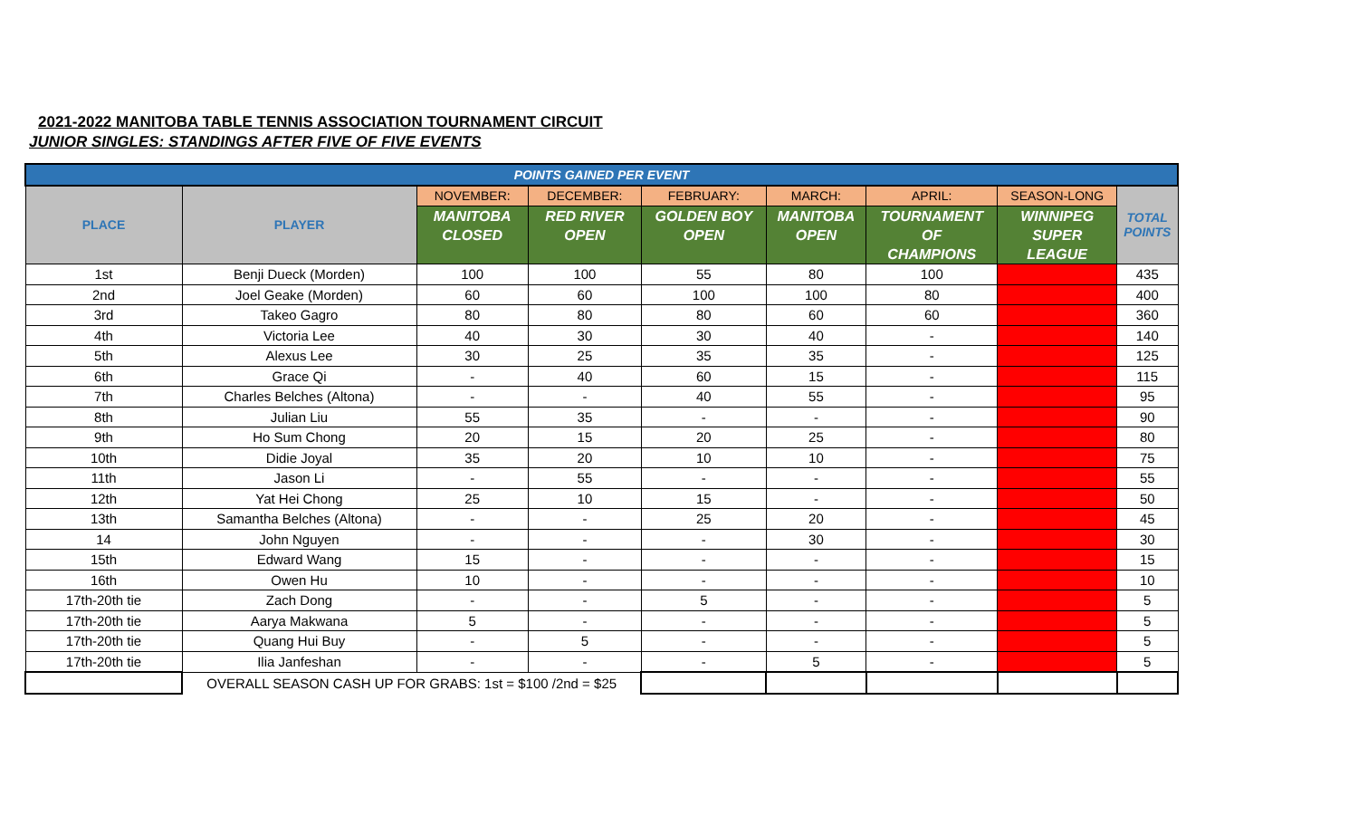2021-2022 MANITOBA TABLE TENNIS ASSOCIATION TOURNAMENT CIRCUIT
JUNIOR SINGLES: STANDINGS AFTER FIVE OF FIVE EVENTS
| POINTS GAINED PER EVENT | | | | | | | | |
| --- | --- | --- | --- | --- | --- | --- | --- | --- |
| PLACE | PLAYER | NOVEMBER: | DECEMBER: | FEBRUARY: | MARCH: | APRIL: | SEASON-LONG | TOTAL POINTS |
| | | MANITOBA CLOSED | RED RIVER OPEN | GOLDEN BOY OPEN | MANITOBA OPEN | TOURNAMENT OF CHAMPIONS | WINNIPEG SUPER LEAGUE | |
| 1st | Benji Dueck (Morden) | 100 | 100 | 55 | 80 | 100 | | 435 |
| 2nd | Joel Geake (Morden) | 60 | 60 | 100 | 100 | 80 | | 400 |
| 3rd | Takeo Gagro | 80 | 80 | 80 | 60 | 60 | | 360 |
| 4th | Victoria Lee | 40 | 30 | 30 | 40 | - | | 140 |
| 5th | Alexus Lee | 30 | 25 | 35 | 35 | - | | 125 |
| 6th | Grace Qi | - | 40 | 60 | 15 | - | | 115 |
| 7th | Charles Belches (Altona) | - | - | 40 | 55 | - | | 95 |
| 8th | Julian Liu | 55 | 35 | - | - | - | | 90 |
| 9th | Ho Sum Chong | 20 | 15 | 20 | 25 | - | | 80 |
| 10th | Didie Joyal | 35 | 20 | 10 | 10 | - | | 75 |
| 11th | Jason Li | - | 55 | - | - | - | | 55 |
| 12th | Yat Hei Chong | 25 | 10 | 15 | - | - | | 50 |
| 13th | Samantha Belches (Altona) | - | - | 25 | 20 | - | | 45 |
| 14 | John Nguyen | - | - | - | 30 | - | | 30 |
| 15th | Edward Wang | 15 | - | - | - | - | | 15 |
| 16th | Owen Hu | 10 | - | - | - | - | | 10 |
| 17th-20th tie | Zach Dong | - | - | 5 | - | - | | 5 |
| 17th-20th tie | Aarya Makwana | 5 | - | - | - | - | | 5 |
| 17th-20th tie | Quang Hui Buy | - | 5 | - | - | - | | 5 |
| 17th-20th tie | Ilia Janfeshan | - | - | - | 5 | - | | 5 |
| | OVERALL SEASON CASH UP FOR GRABS: 1st = $100 /2nd = $25 | | | | | | | |